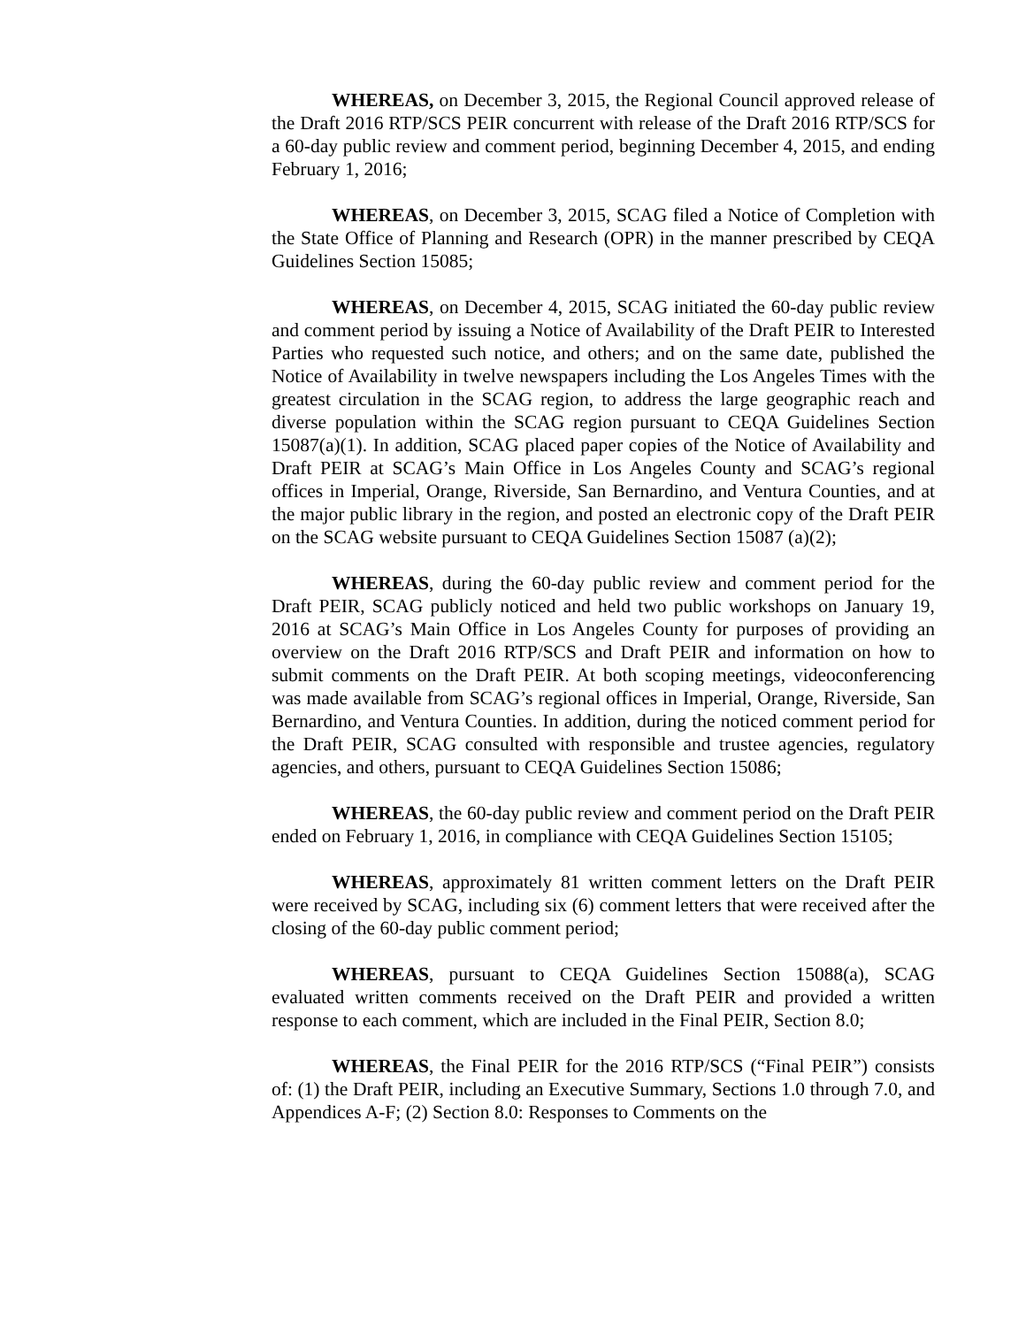WHEREAS, on December 3, 2015, the Regional Council approved release of the Draft 2016 RTP/SCS PEIR concurrent with release of the Draft 2016 RTP/SCS for a 60-day public review and comment period, beginning December 4, 2015, and ending February 1, 2016;
WHEREAS, on December 3, 2015, SCAG filed a Notice of Completion with the State Office of Planning and Research (OPR) in the manner prescribed by CEQA Guidelines Section 15085;
WHEREAS, on December 4, 2015, SCAG initiated the 60-day public review and comment period by issuing a Notice of Availability of the Draft PEIR to Interested Parties who requested such notice, and others; and on the same date, published the Notice of Availability in twelve newspapers including the Los Angeles Times with the greatest circulation in the SCAG region, to address the large geographic reach and diverse population within the SCAG region pursuant to CEQA Guidelines Section 15087(a)(1). In addition, SCAG placed paper copies of the Notice of Availability and Draft PEIR at SCAG’s Main Office in Los Angeles County and SCAG’s regional offices in Imperial, Orange, Riverside, San Bernardino, and Ventura Counties, and at the major public library in the region, and posted an electronic copy of the Draft PEIR on the SCAG website pursuant to CEQA Guidelines Section 15087 (a)(2);
WHEREAS, during the 60-day public review and comment period for the Draft PEIR, SCAG publicly noticed and held two public workshops on January 19, 2016 at SCAG’s Main Office in Los Angeles County for purposes of providing an overview on the Draft 2016 RTP/SCS and Draft PEIR and information on how to submit comments on the Draft PEIR. At both scoping meetings, videoconferencing was made available from SCAG’s regional offices in Imperial, Orange, Riverside, San Bernardino, and Ventura Counties. In addition, during the noticed comment period for the Draft PEIR, SCAG consulted with responsible and trustee agencies, regulatory agencies, and others, pursuant to CEQA Guidelines Section 15086;
WHEREAS, the 60-day public review and comment period on the Draft PEIR ended on February 1, 2016, in compliance with CEQA Guidelines Section 15105;
WHEREAS, approximately 81 written comment letters on the Draft PEIR were received by SCAG, including six (6) comment letters that were received after the closing of the 60-day public comment period;
WHEREAS, pursuant to CEQA Guidelines Section 15088(a), SCAG evaluated written comments received on the Draft PEIR and provided a written response to each comment, which are included in the Final PEIR, Section 8.0;
WHEREAS, the Final PEIR for the 2016 RTP/SCS (“Final PEIR”) consists of: (1) the Draft PEIR, including an Executive Summary, Sections 1.0 through 7.0, and Appendices A-F; (2) Section 8.0: Responses to Comments on the